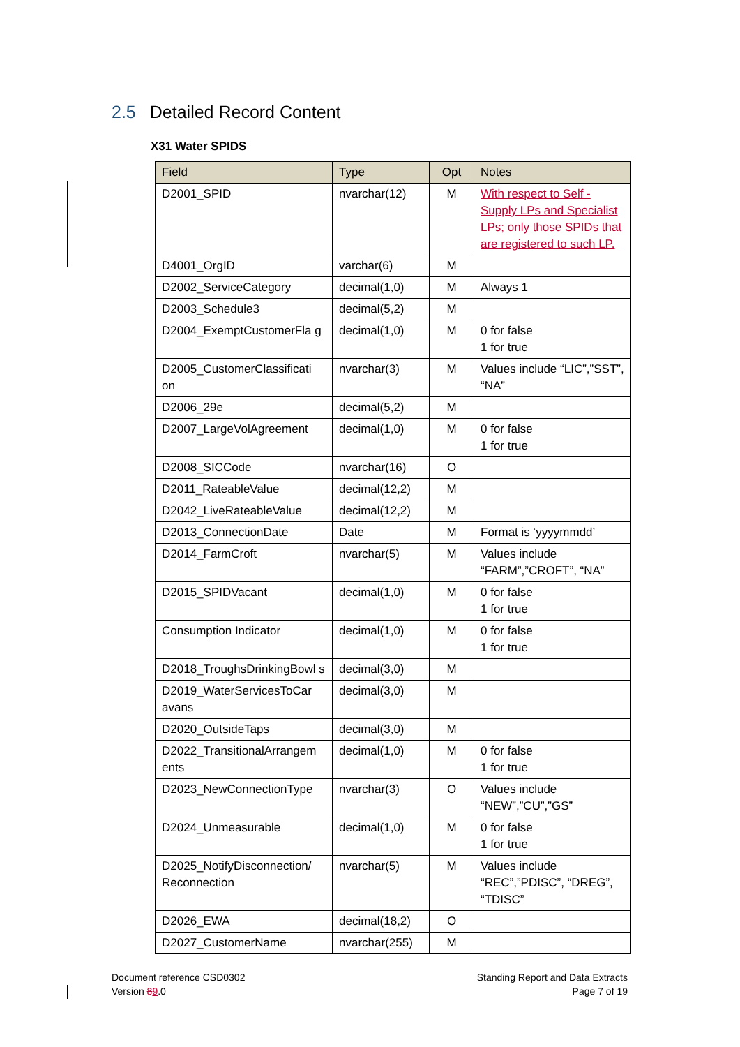2.5 Detailed Record Content
X31 Water SPIDS
| Field | Type | Opt | Notes |
| --- | --- | --- | --- |
| D2001_SPID | nvarchar(12) | M | With respect to Self - Supply LPs and Specialist LPs; only those SPIDs that are registered to such LP. |
| D4001_OrgID | varchar(6) | M | |
| D2002_ServiceCategory | decimal(1,0) | M | Always 1 |
| D2003_Schedule3 | decimal(5,2) | M | |
| D2004_ExemptCustomerFla g | decimal(1,0) | M | 0 for false 1 for true |
| D2005_CustomerClassificati on | nvarchar(3) | M | Values include “LIC”,”SST”, “NA” |
| D2006_29e | decimal(5,2) | M | |
| D2007_LargeVolAgreement | decimal(1,0) | M | 0 for false 1 for true |
| D2008_SICCode | nvarchar(16) | O | |
| D2011_RateableValue | decimal(12,2) | M | |
| D2042_LiveRateableValue | decimal(12,2) | M | |
| D2013_ConnectionDate | Date | M | Format is ‘yyyymmdd’ |
| D2014_FarmCroft | nvarchar(5) | M | Values include “FARM”,”CROFT”, “NA” |
| D2015_SPIDVacant | decimal(1,0) | M | 0 for false 1 for true |
| Consumption Indicator | decimal(1,0) | M | 0 for false 1 for true |
| D2018_TroughsDrinkingBowl s | decimal(3,0) | M | |
| D2019_WaterServicesToCar avans | decimal(3,0) | M | |
| D2020_OutsideTaps | decimal(3,0) | M | |
| D2022_TransitionalArrangem ents | decimal(1,0) | M | 0 for false 1 for true |
| D2023_NewConnectionType | nvarchar(3) | O | Values include “NEW”,”CU”,”GS” |
| D2024_Unmeasurable | decimal(1,0) | M | 0 for false 1 for true |
| D2025_NotifyDisconnection/ Reconnection | nvarchar(5) | M | Values include “REC”,”PDISC”, “DREG”, “TDISC” |
| D2026_EWA | decimal(18,2) | O | |
| D2027_CustomerName | nvarchar(255) | M | |
Document reference CSD0302
Version 89.0
Standing Report and Data Extracts
Page 7 of 19